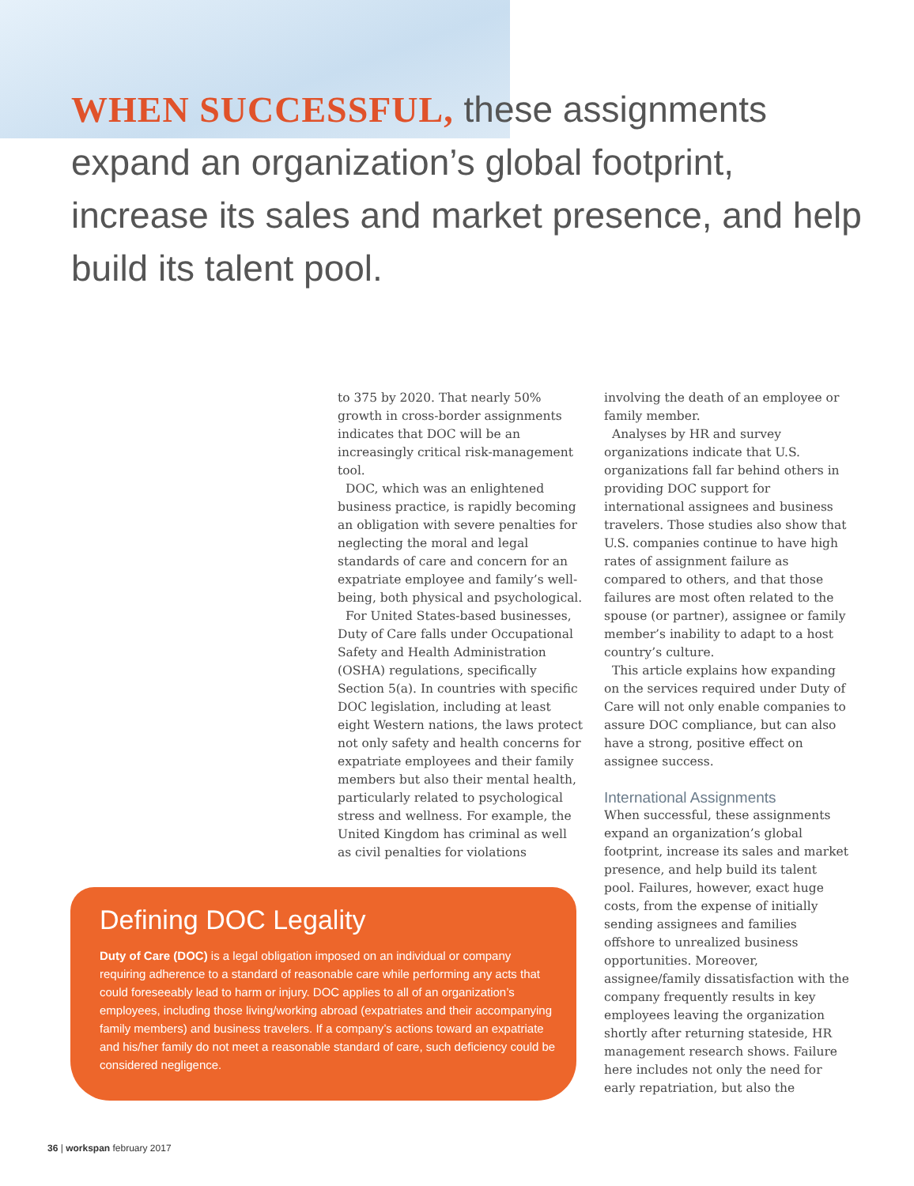WHEN SUCCESSFUL, these assignments expand an organization’s global footprint, increase its sales and market presence, and help build its talent pool.
to 375 by 2020. That nearly 50% growth in cross-border assignments indicates that DOC will be an increasingly critical risk-management tool.
DOC, which was an enlightened business practice, is rapidly becoming an obligation with severe penalties for neglecting the moral and legal standards of care and concern for an expatriate employee and family’s well-being, both physical and psychological.
For United States-based businesses, Duty of Care falls under Occupational Safety and Health Administration (OSHA) regulations, specifically Section 5(a). In countries with specific DOC legislation, including at least eight Western nations, the laws protect not only safety and health concerns for expatriate employees and their family members but also their mental health, particularly related to psychological stress and wellness. For example, the United Kingdom has criminal as well as civil penalties for violations
involving the death of an employee or family member.
Analyses by HR and survey organizations indicate that U.S. organizations fall far behind others in providing DOC support for international assignees and business travelers. Those studies also show that U.S. companies continue to have high rates of assignment failure as compared to others, and that those failures are most often related to the spouse (or partner), assignee or family member’s inability to adapt to a host country’s culture.
This article explains how expanding on the services required under Duty of Care will not only enable companies to assure DOC compliance, but can also have a strong, positive effect on assignee success.
International Assignments
When successful, these assignments expand an organization’s global footprint, increase its sales and market presence, and help build its talent pool. Failures, however, exact huge costs, from the expense of initially sending assignees and families offshore to unrealized business opportunities. Moreover, assignee/family dissatisfaction with the company frequently results in key employees leaving the organization shortly after returning stateside, HR management research shows. Failure here includes not only the need for early repatriation, but also the
Defining DOC Legality
Duty of Care (DOC) is a legal obligation imposed on an individual or company requiring adherence to a standard of reasonable care while performing any acts that could foreseeably lead to harm or injury. DOC applies to all of an organization’s employees, including those living/working abroad (expatriates and their accompanying family members) and business travelers. If a company’s actions toward an expatriate and his/her family do not meet a reasonable standard of care, such deficiency could be considered negligence.
36 | workspan february 2017